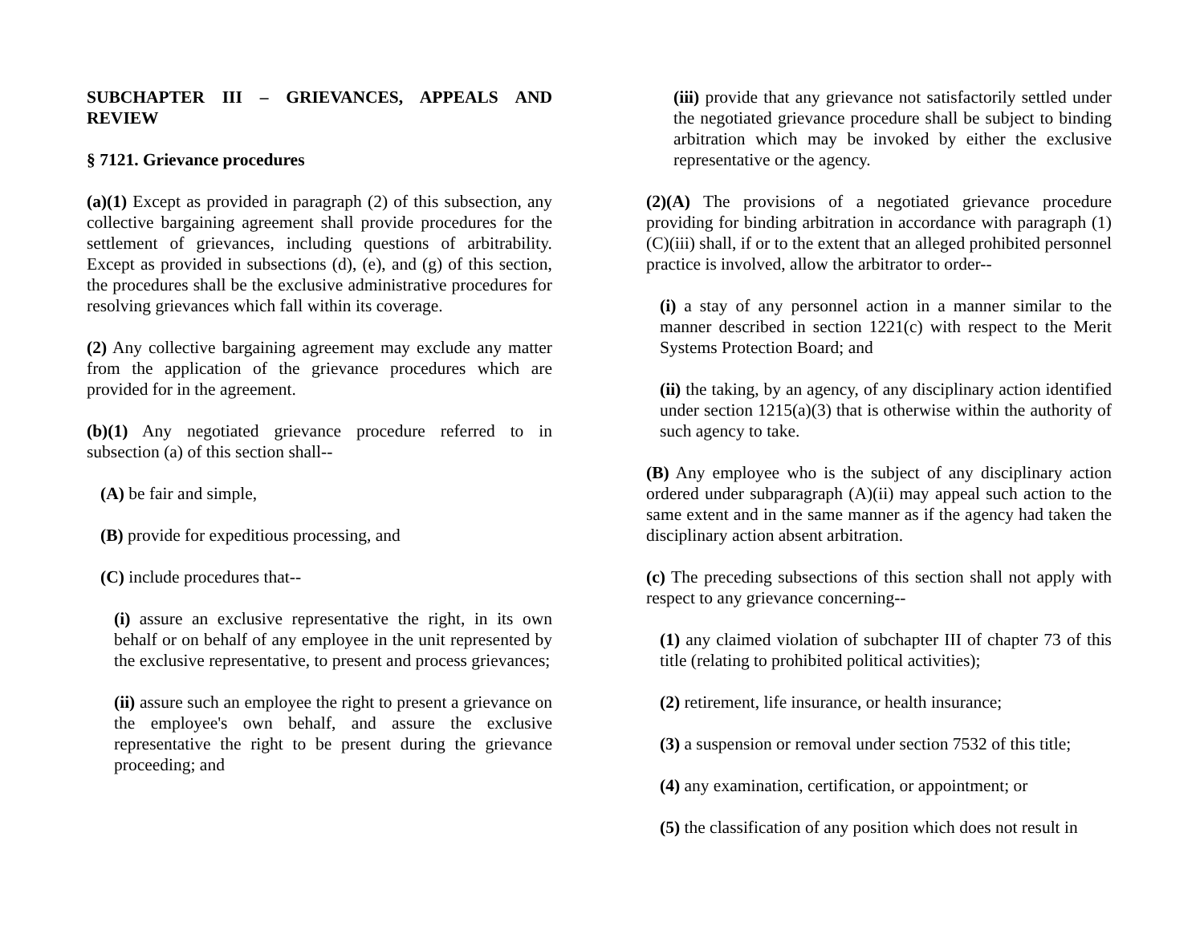SUBCHAPTER III – GRIEVANCES, APPEALS AND REVIEW
§ 7121. Grievance procedures
(a)(1) Except as provided in paragraph (2) of this subsection, any collective bargaining agreement shall provide procedures for the settlement of grievances, including questions of arbitrability. Except as provided in subsections (d), (e), and (g) of this section, the procedures shall be the exclusive administrative procedures for resolving grievances which fall within its coverage.
(2) Any collective bargaining agreement may exclude any matter from the application of the grievance procedures which are provided for in the agreement.
(b)(1) Any negotiated grievance procedure referred to in subsection (a) of this section shall--
(A) be fair and simple,
(B) provide for expeditious processing, and
(C) include procedures that--
(i) assure an exclusive representative the right, in its own behalf or on behalf of any employee in the unit represented by the exclusive representative, to present and process grievances;
(ii) assure such an employee the right to present a grievance on the employee's own behalf, and assure the exclusive representative the right to be present during the grievance proceeding; and
(iii) provide that any grievance not satisfactorily settled under the negotiated grievance procedure shall be subject to binding arbitration which may be invoked by either the exclusive representative or the agency.
(2)(A) The provisions of a negotiated grievance procedure providing for binding arbitration in accordance with paragraph (1)(C)(iii) shall, if or to the extent that an alleged prohibited personnel practice is involved, allow the arbitrator to order--
(i) a stay of any personnel action in a manner similar to the manner described in section 1221(c) with respect to the Merit Systems Protection Board; and
(ii) the taking, by an agency, of any disciplinary action identified under section 1215(a)(3) that is otherwise within the authority of such agency to take.
(B) Any employee who is the subject of any disciplinary action ordered under subparagraph (A)(ii) may appeal such action to the same extent and in the same manner as if the agency had taken the disciplinary action absent arbitration.
(c) The preceding subsections of this section shall not apply with respect to any grievance concerning--
(1) any claimed violation of subchapter III of chapter 73 of this title (relating to prohibited political activities);
(2) retirement, life insurance, or health insurance;
(3) a suspension or removal under section 7532 of this title;
(4) any examination, certification, or appointment; or
(5) the classification of any position which does not result in